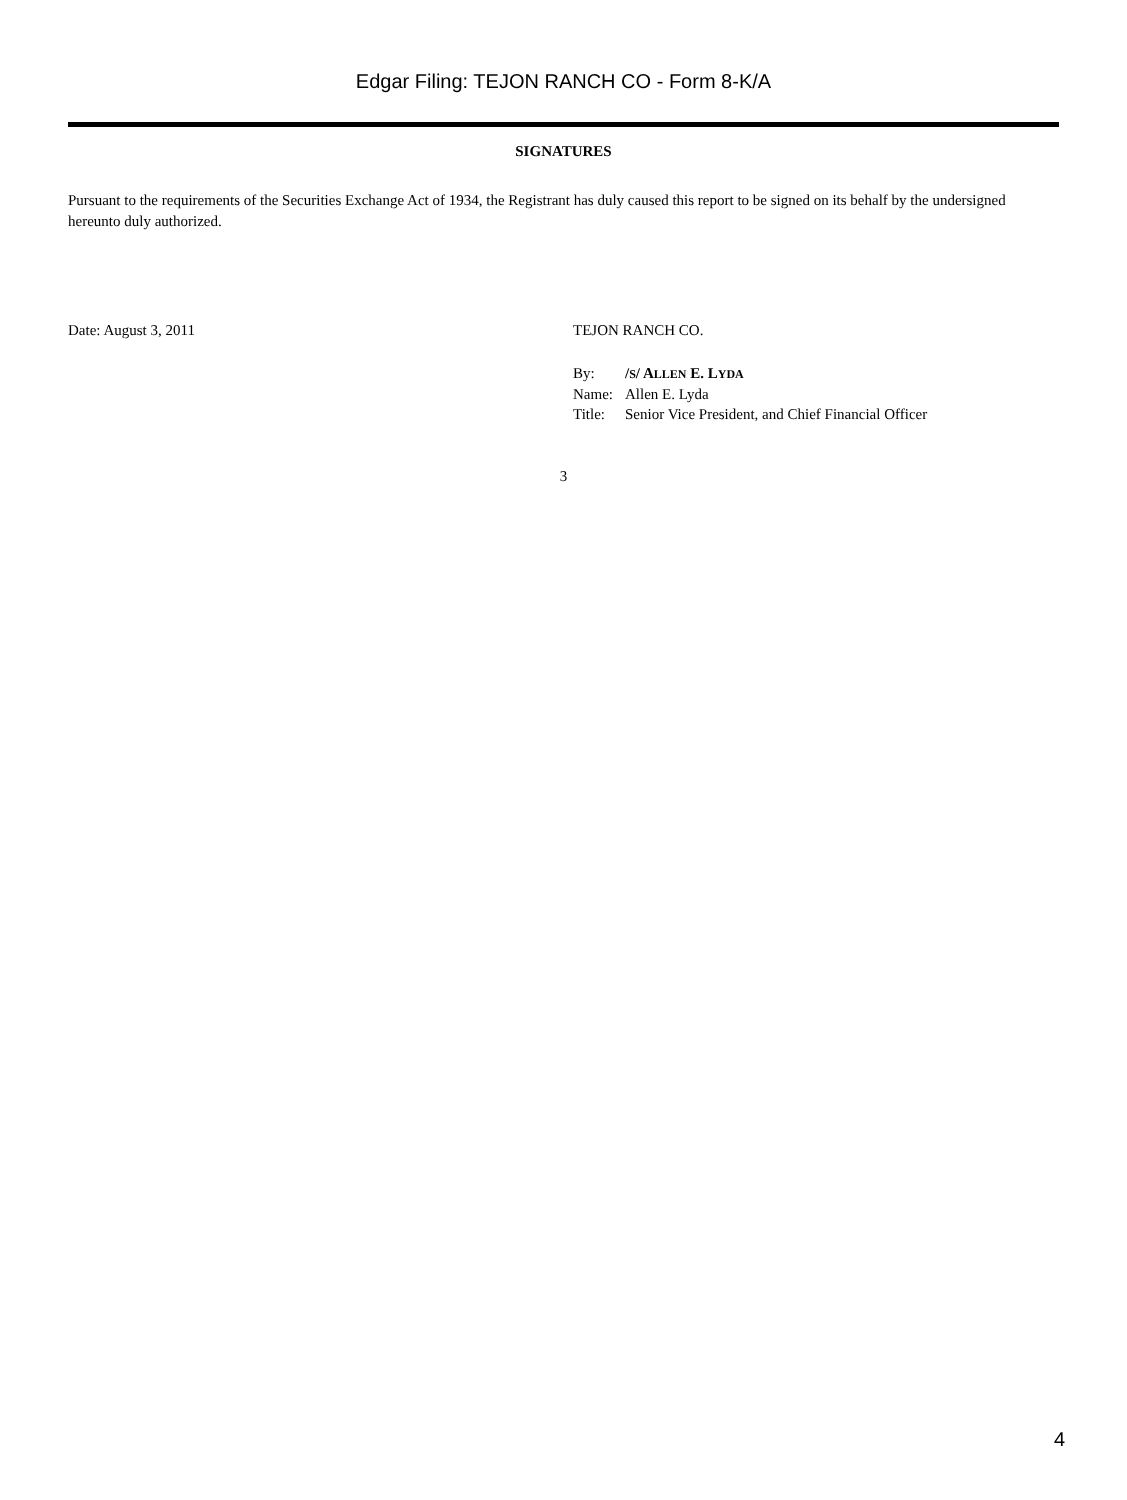Edgar Filing: TEJON RANCH CO - Form 8-K/A
SIGNATURES
Pursuant to the requirements of the Securities Exchange Act of 1934, the Registrant has duly caused this report to be signed on its behalf by the undersigned hereunto duly authorized.
Date: August 3, 2011 TEJON RANCH CO.
| By: | / S / A LLEN E. L YDA |
| Name: | Allen E. Lyda |
| Title: | Senior Vice President, and Chief Financial Officer |
3
4